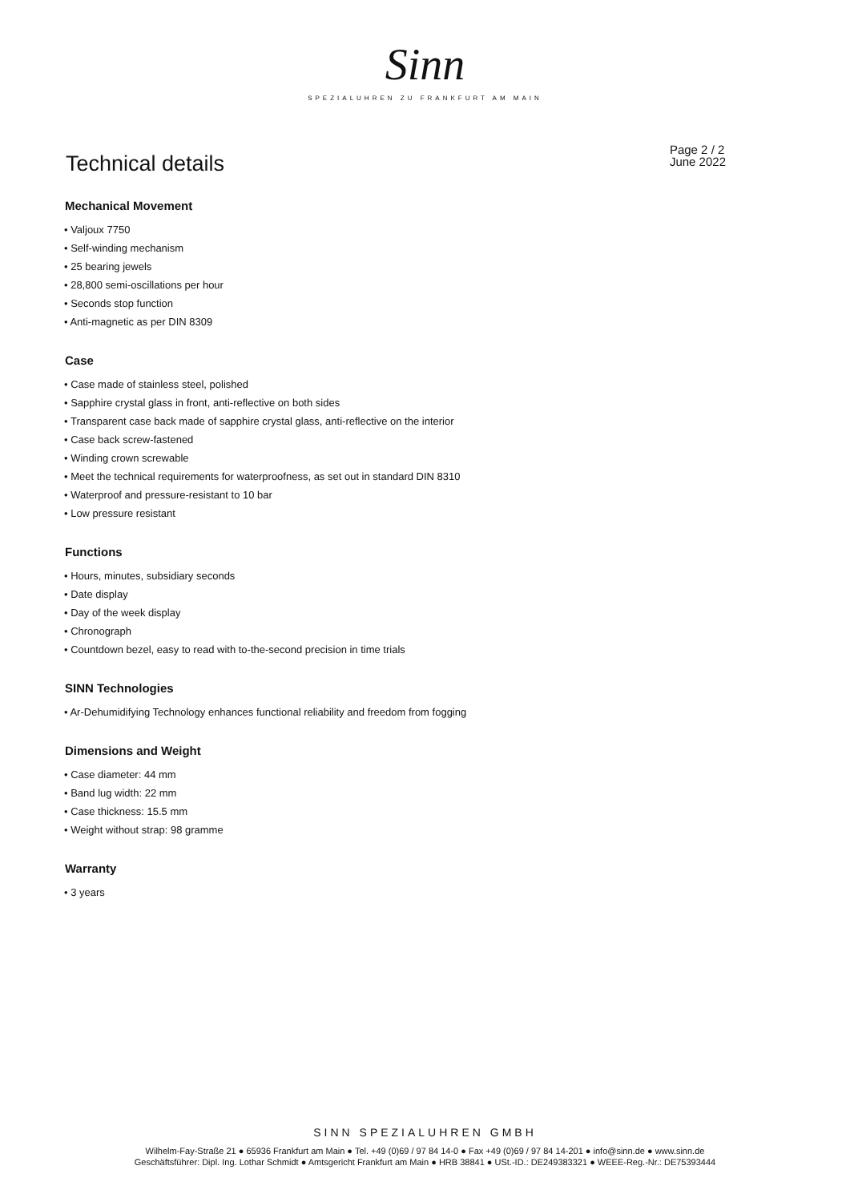Sinn
SPEZIALUHREN ZU FRANKFURT AM MAIN
Technical details
Page 2 / 2
June 2022
Mechanical Movement
• Valjoux 7750
• Self-winding mechanism
• 25 bearing jewels
• 28,800 semi-oscillations per hour
• Seconds stop function
• Anti-magnetic as per DIN 8309
Case
• Case made of stainless steel, polished
• Sapphire crystal glass in front, anti-reflective on both sides
• Transparent case back made of sapphire crystal glass, anti-reflective on the interior
• Case back screw-fastened
• Winding crown screwable
• Meet the technical requirements for waterproofness, as set out in standard DIN 8310
• Waterproof and pressure-resistant to 10 bar
• Low pressure resistant
Functions
• Hours, minutes, subsidiary seconds
• Date display
• Day of the week display
• Chronograph
• Countdown bezel, easy to read with to-the-second precision in time trials
SINN Technologies
• Ar-Dehumidifying Technology enhances functional reliability and freedom from fogging
Dimensions and Weight
• Case diameter: 44 mm
• Band lug width: 22 mm
• Case thickness: 15.5 mm
• Weight without strap: 98 gramme
Warranty
• 3 years
SINN SPEZIALUHREN GMBH
Wilhelm-Fay-Straße 21 ● 65936 Frankfurt am Main ● Tel. +49 (0)69 / 97 84 14-0 ● Fax +49 (0)69 / 97 84 14-201 ● info@sinn.de ● www.sinn.de
Geschäftsführer: Dipl. Ing. Lothar Schmidt ● Amtsgericht Frankfurt am Main ● HRB 38841 ● USt.-ID.: DE249383321 ● WEEE-Reg.-Nr.: DE75393444